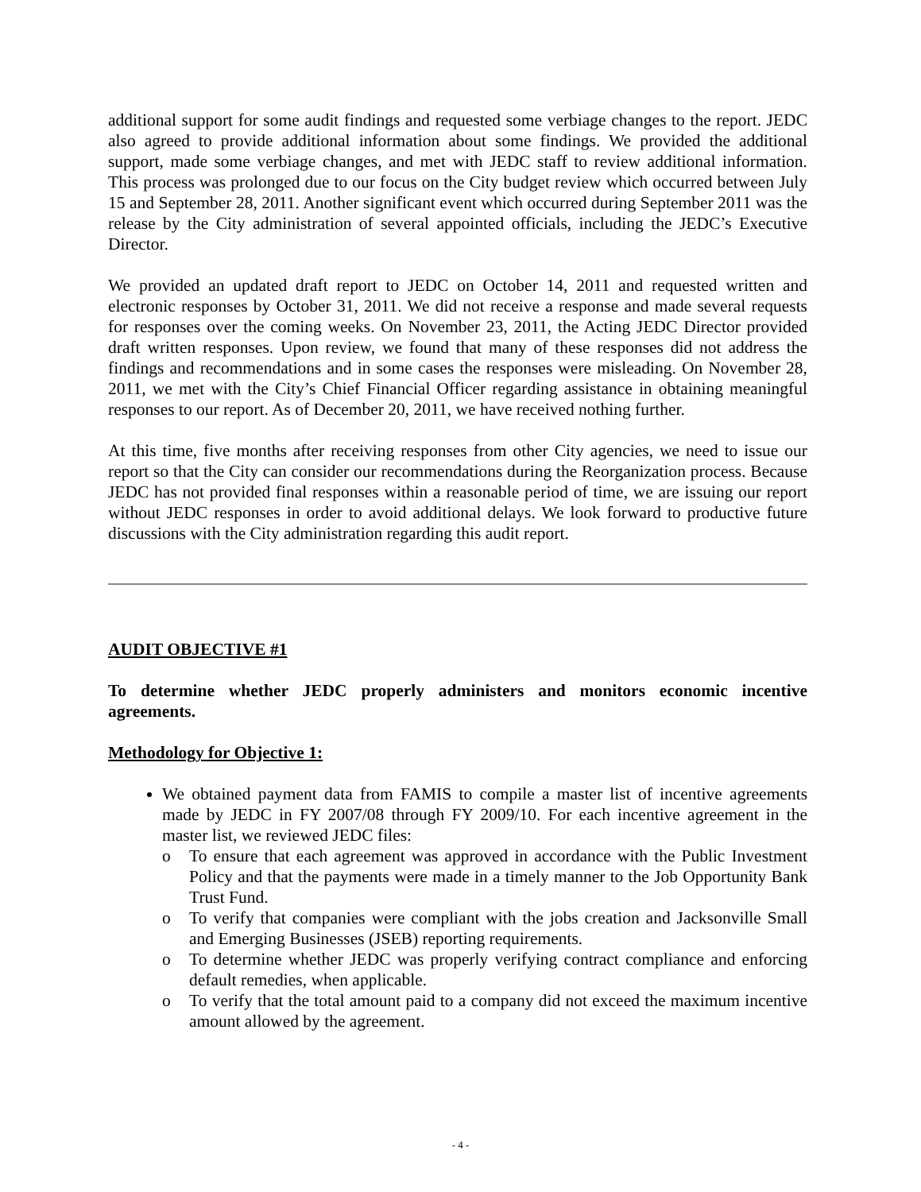additional support for some audit findings and requested some verbiage changes to the report. JEDC also agreed to provide additional information about some findings. We provided the additional support, made some verbiage changes, and met with JEDC staff to review additional information. This process was prolonged due to our focus on the City budget review which occurred between July 15 and September 28, 2011. Another significant event which occurred during September 2011 was the release by the City administration of several appointed officials, including the JEDC’s Executive Director.
We provided an updated draft report to JEDC on October 14, 2011 and requested written and electronic responses by October 31, 2011. We did not receive a response and made several requests for responses over the coming weeks. On November 23, 2011, the Acting JEDC Director provided draft written responses. Upon review, we found that many of these responses did not address the findings and recommendations and in some cases the responses were misleading. On November 28, 2011, we met with the City’s Chief Financial Officer regarding assistance in obtaining meaningful responses to our report. As of December 20, 2011, we have received nothing further.
At this time, five months after receiving responses from other City agencies, we need to issue our report so that the City can consider our recommendations during the Reorganization process. Because JEDC has not provided final responses within a reasonable period of time, we are issuing our report without JEDC responses in order to avoid additional delays. We look forward to productive future discussions with the City administration regarding this audit report.
AUDIT OBJECTIVE #1
To determine whether JEDC properly administers and monitors economic incentive agreements.
Methodology for Objective 1:
We obtained payment data from FAMIS to compile a master list of incentive agreements made by JEDC in FY 2007/08 through FY 2009/10. For each incentive agreement in the master list, we reviewed JEDC files:
o To ensure that each agreement was approved in accordance with the Public Investment Policy and that the payments were made in a timely manner to the Job Opportunity Bank Trust Fund.
o To verify that companies were compliant with the jobs creation and Jacksonville Small and Emerging Businesses (JSEB) reporting requirements.
o To determine whether JEDC was properly verifying contract compliance and enforcing default remedies, when applicable.
o To verify that the total amount paid to a company did not exceed the maximum incentive amount allowed by the agreement.
- 4 -